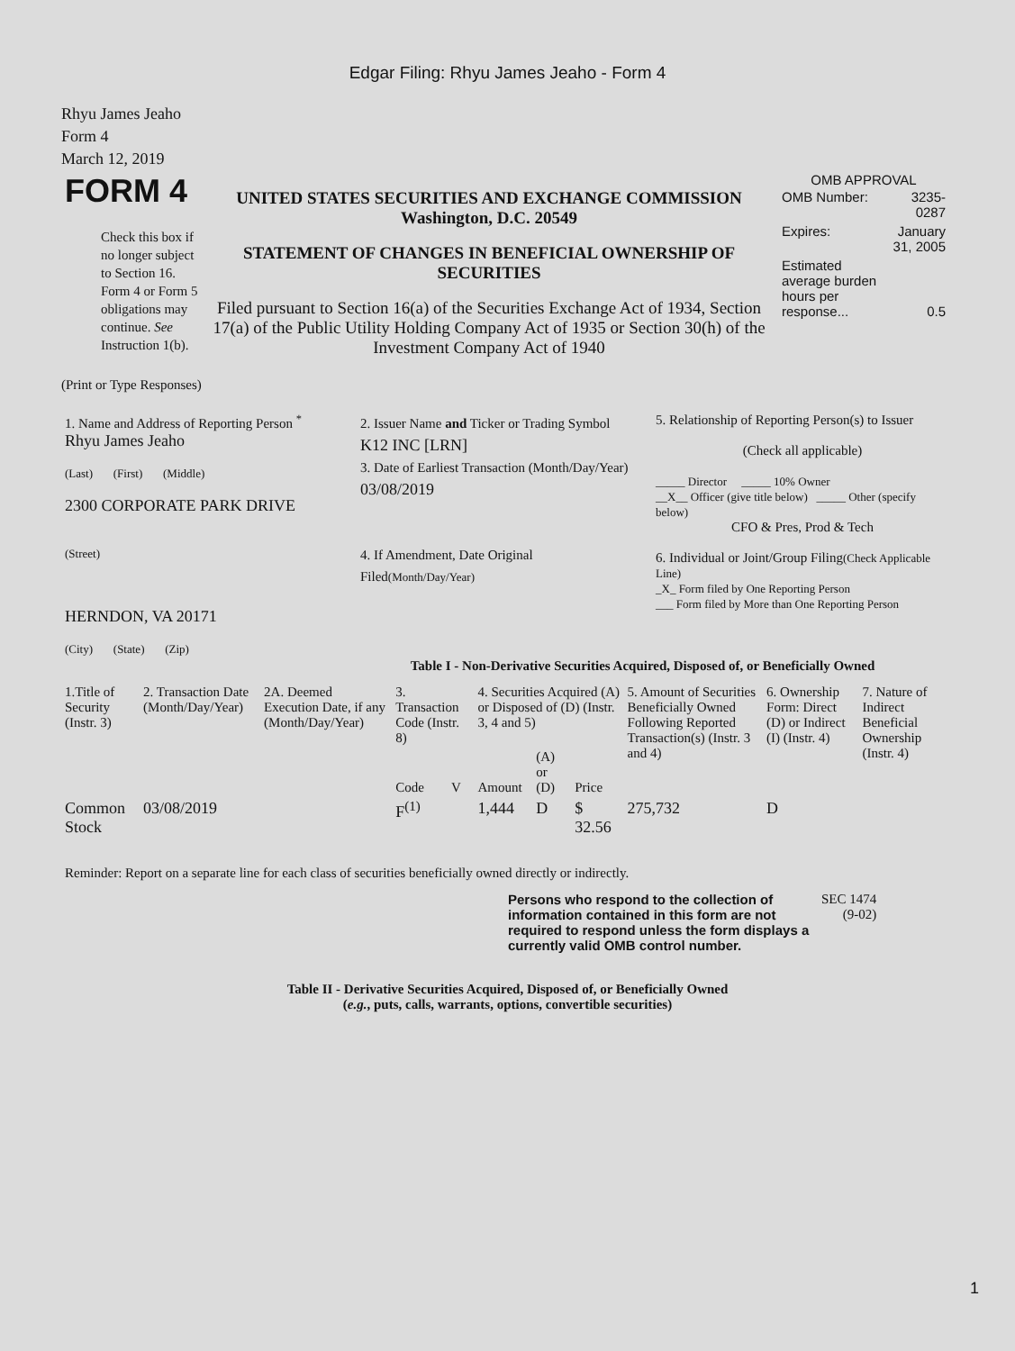Edgar Filing: Rhyu James Jeaho - Form 4
Rhyu James Jeaho
Form 4
March 12, 2019
| FORM 4 Check this box if no longer subject to Section 16. Form 4 or Form 5 obligations may continue. See Instruction 1(b). | UNITED STATES SECURITIES AND EXCHANGE COMMISSION Washington, D.C. 20549 STATEMENT OF CHANGES IN BENEFICIAL OWNERSHIP OF SECURITIES Filed pursuant to Section 16(a) of the Securities Exchange Act of 1934, Section 17(a) of the Public Utility Holding Company Act of 1935 or Section 30(h) of the Investment Company Act of 1940 | OMB APPROVAL / OMB Number: / 3235-0287 / / Expires: / January 31, 2005 / / Estimated average burden hours per response... / 0.5 / |
(Print or Type Responses)
| 1. Name and Address of Reporting Person <sup>*</sup> Rhyu James Jeaho (Last) (First) (Middle) 2300 CORPORATE PARK DRIVE (Street) HERNDON, VA 20171 (City) (State) (Zip) | 2. Issuer Name and Ticker or Trading Symbol K12 INC [LRN] 3. Date of Earliest Transaction (Month/Day/Year) 03/08/2019 4. If Amendment, Date Original Filed (Month/Day/Year) | 5. Relationship of Reporting Person(s) to Issuer (Check all applicable) _____ Director _____ 10% Owner __X__ Officer (give title below) _____ Other (specify below) CFO & Pres, Prod & Tech 6. Individual or Joint/Group Filing (Check Applicable Line) _X_ Form filed by One Reporting Person ___ Form filed by More than One Reporting Person |
Table I - Non-Derivative Securities Acquired, Disposed of, or Beneficially Owned
| 1.Title of Security (Instr. 3) | 2. Transaction Date (Month/Day/Year) | 2A. Deemed Execution Date, if any (Month/Day/Year) | 3. Transaction Code (Instr. 8) | | 4. Securities Acquired (A) or Disposed of (D) (Instr. 3, 4 and 5) | | | 5. Amount of Securities Beneficially Owned Following Reported Transaction(s) (Instr. 3 and 4) | 6. Ownership Form: Direct (D) or Indirect (I) (Instr. 4) | 7. Nature of Indirect Beneficial Ownership (Instr. 4) |
| --- | --- | --- | --- | --- | --- | --- | --- | --- | --- | --- |
| | | | Code | V | Amount | (A) or (D) | Price | | | |
| Common Stock | 03/08/2019 | | F<sup>(1)</sup> | | 1,444 | D | $ 32.56 | 275,732 | D | |
Reminder: Report on a separate line for each class of securities beneficially owned directly or indirectly.
| Persons who respond to the collection of information contained in this form are not required to respond unless the form displays a currently valid OMB control number. | SEC 1474 (9-02) |
Table II - Derivative Securities Acquired, Disposed of, or Beneficially Owned
(e.g., puts, calls, warrants, options, convertible securities)
1